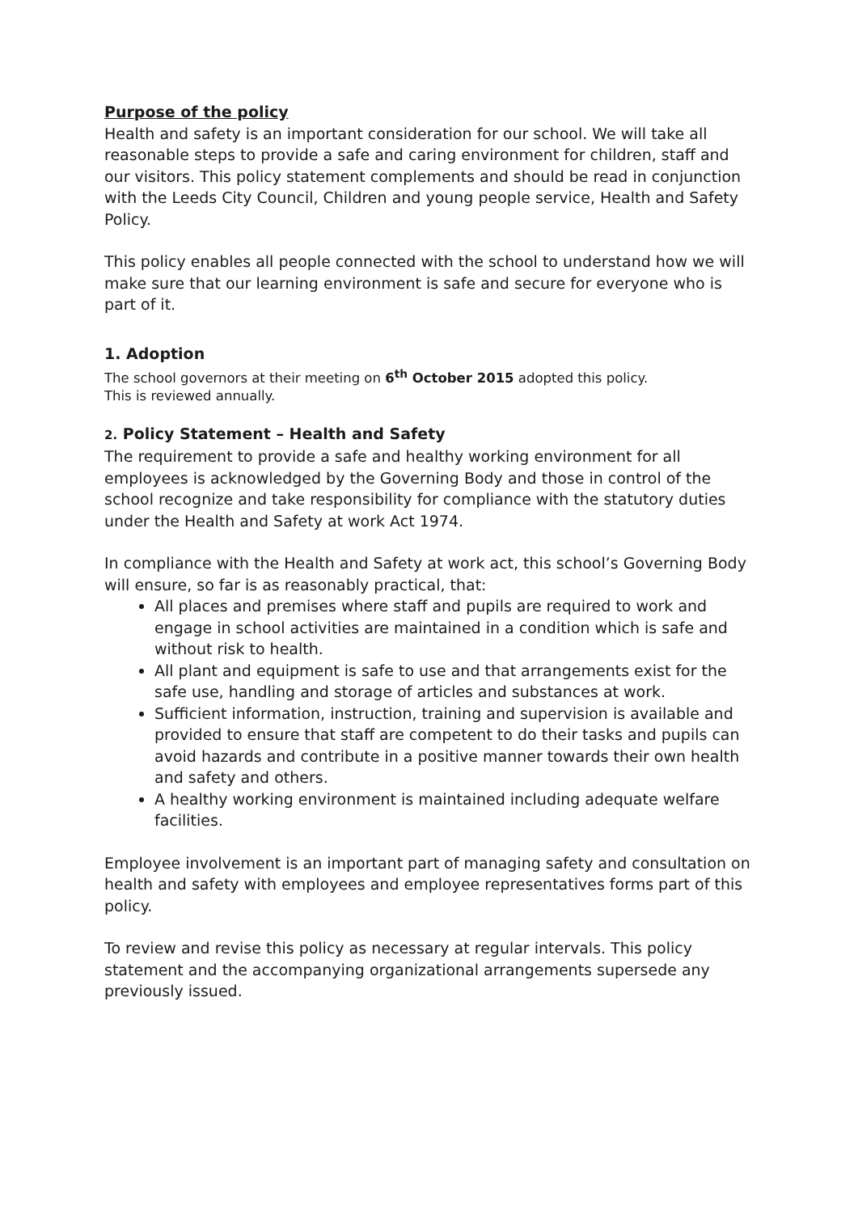Purpose of the policy
Health and safety is an important consideration for our school. We will take all reasonable steps to provide a safe and caring environment for children, staff and our visitors. This policy statement complements and should be read in conjunction with the Leeds City Council, Children and young people service, Health and Safety Policy.
This policy enables all people connected with the school to understand how we will make sure that our learning environment is safe and secure for everyone who is part of it.
1. Adoption
The school governors at their meeting on 6<sup>th</sup> October 2015 adopted this policy.
This is reviewed annually.
2. Policy Statement – Health and Safety
The requirement to provide a safe and healthy working environment for all employees is acknowledged by the Governing Body and those in control of the school recognize and take responsibility for compliance with the statutory duties under the Health and Safety at work Act 1974.
In compliance with the Health and Safety at work act, this school’s Governing Body will ensure, so far is as reasonably practical, that:
All places and premises where staff and pupils are required to work and engage in school activities are maintained in a condition which is safe and without risk to health.
All plant and equipment is safe to use and that arrangements exist for the safe use, handling and storage of articles and substances at work.
Sufficient information, instruction, training and supervision is available and provided to ensure that staff are competent to do their tasks and pupils can avoid hazards and contribute in a positive manner towards their own health and safety and others.
A healthy working environment is maintained including adequate welfare facilities.
Employee involvement is an important part of managing safety and consultation on health and safety with employees and employee representatives forms part of this policy.
To review and revise this policy as necessary at regular intervals. This policy statement and the accompanying organizational arrangements supersede any previously issued.